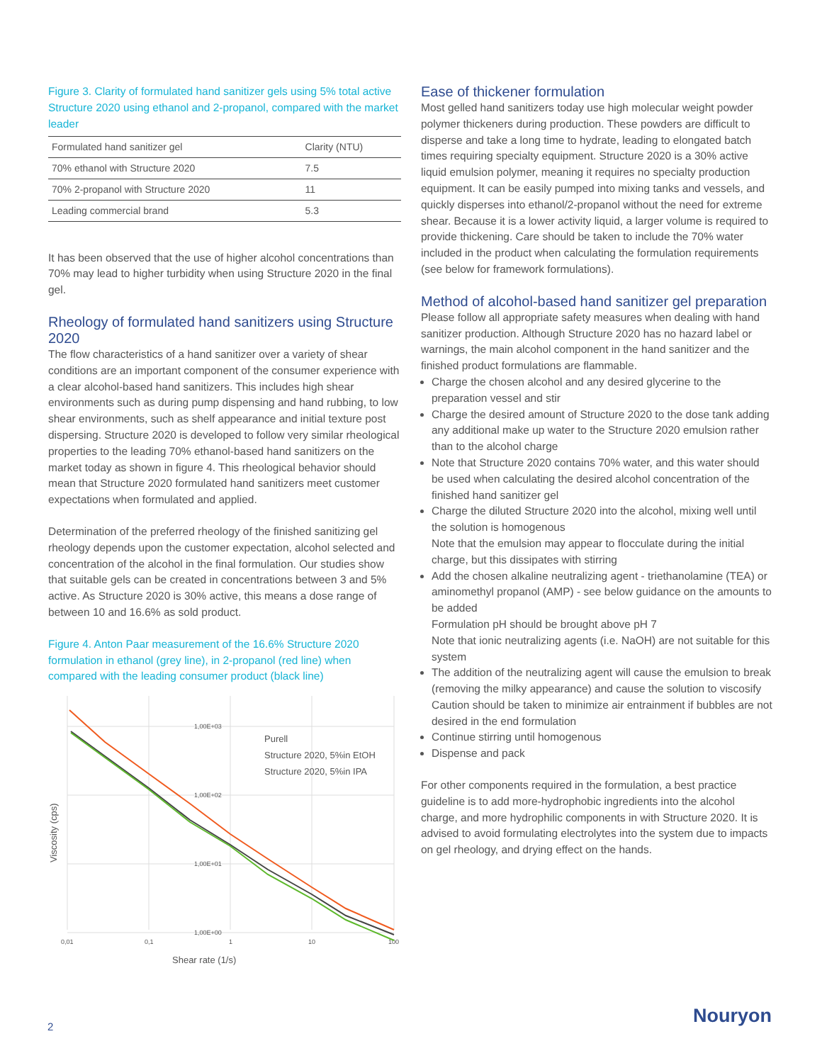Figure 3. Clarity of formulated hand sanitizer gels using 5% total active Structure 2020 using ethanol and 2-propanol, compared with the market leader
| Formulated hand sanitizer gel | Clarity (NTU) |
| --- | --- |
| 70% ethanol with Structure 2020 | 7.5 |
| 70% 2-propanol with Structure 2020 | 11 |
| Leading commercial brand | 5.3 |
It has been observed that the use of higher alcohol concentrations than 70% may lead to higher turbidity when using Structure 2020 in the final gel.
Rheology of formulated hand sanitizers using Structure 2020
The flow characteristics of a hand sanitizer over a variety of shear conditions are an important component of the consumer experience with a clear alcohol-based hand sanitizers. This includes high shear environments such as during pump dispensing and hand rubbing, to low shear environments, such as shelf appearance and initial texture post dispersing. Structure 2020 is developed to follow very similar rheological properties to the leading 70% ethanol-based hand sanitizers on the market today as shown in figure 4. This rheological behavior should mean that Structure 2020 formulated hand sanitizers meet customer expectations when formulated and applied.
Determination of the preferred rheology of the finished sanitizing gel rheology depends upon the customer expectation, alcohol selected and concentration of the alcohol in the final formulation. Our studies show that suitable gels can be created in concentrations between 3 and 5% active. As Structure 2020 is 30% active, this means a dose range of between 10 and 16.6% as sold product.
Figure 4. Anton Paar measurement of the 16.6% Structure 2020 formulation in ethanol (grey line), in 2-propanol (red line) when compared with the leading consumer product (black line)
1,00E+03
1,00E+02
1,00E+01
1,00E+00
0,01
0,1
1
10
100
Purell
Structure 2020, 5%in EtOH
Structure 2020, 5%in IPA
Shear rate (1/s)
Viscosity (cps)
Ease of thickener formulation
Most gelled hand sanitizers today use high molecular weight powder polymer thickeners during production. These powders are difficult to disperse and take a long time to hydrate, leading to elongated batch times requiring specialty equipment. Structure 2020 is a 30% active liquid emulsion polymer, meaning it requires no specialty production equipment. It can be easily pumped into mixing tanks and vessels, and quickly disperses into ethanol/2-propanol without the need for extreme shear. Because it is a lower activity liquid, a larger volume is required to provide thickening. Care should be taken to include the 70% water included in the product when calculating the formulation requirements (see below for framework formulations).
Method of alcohol-based hand sanitizer gel preparation
Please follow all appropriate safety measures when dealing with hand sanitizer production. Although Structure 2020 has no hazard label or warnings, the main alcohol component in the hand sanitizer and the finished product formulations are flammable.
Charge the chosen alcohol and any desired glycerine to the preparation vessel and stir
Charge the desired amount of Structure 2020 to the dose tank adding any additional make up water to the Structure 2020 emulsion rather than to the alcohol charge
Note that Structure 2020 contains 70% water, and this water should be used when calculating the desired alcohol concentration of the finished hand sanitizer gel
Charge the diluted Structure 2020 into the alcohol, mixing well until the solution is homogenous
Note that the emulsion may appear to flocculate during the initial charge, but this dissipates with stirring
Add the chosen alkaline neutralizing agent - triethanolamine (TEA) or aminomethyl propanol (AMP) - see below guidance on the amounts to be added
Formulation pH should be brought above pH 7
Note that ionic neutralizing agents (i.e. NaOH) are not suitable for this system
The addition of the neutralizing agent will cause the emulsion to break (removing the milky appearance) and cause the solution to viscosify
Caution should be taken to minimize air entrainment if bubbles are not desired in the end formulation
Continue stirring until homogenous
Dispense and pack
For other components required in the formulation, a best practice guideline is to add more-hydrophobic ingredients into the alcohol charge, and more hydrophilic components in with Structure 2020. It is advised to avoid formulating electrolytes into the system due to impacts on gel rheology, and drying effect on the hands.
2 Nouryon